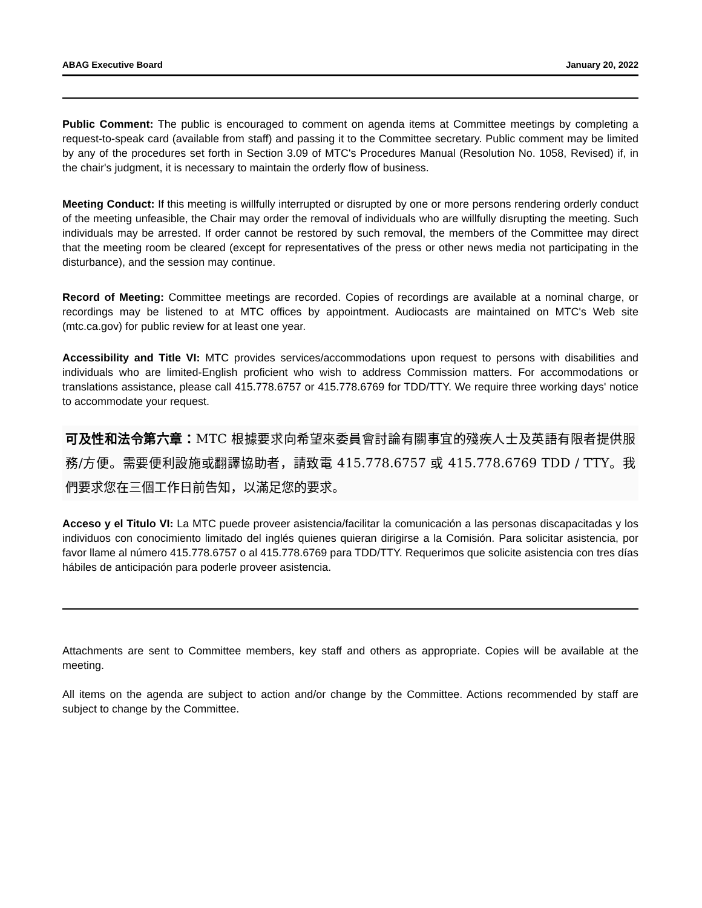ABAG Executive Board January 20, 2022
Public Comment: The public is encouraged to comment on agenda items at Committee meetings by completing a request-to-speak card (available from staff) and passing it to the Committee secretary. Public comment may be limited by any of the procedures set forth in Section 3.09 of MTC's Procedures Manual (Resolution No. 1058, Revised) if, in the chair's judgment, it is necessary to maintain the orderly flow of business.
Meeting Conduct: If this meeting is willfully interrupted or disrupted by one or more persons rendering orderly conduct of the meeting unfeasible, the Chair may order the removal of individuals who are willfully disrupting the meeting. Such individuals may be arrested. If order cannot be restored by such removal, the members of the Committee may direct that the meeting room be cleared (except for representatives of the press or other news media not participating in the disturbance), and the session may continue.
Record of Meeting: Committee meetings are recorded. Copies of recordings are available at a nominal charge, or recordings may be listened to at MTC offices by appointment. Audiocasts are maintained on MTC's Web site (mtc.ca.gov) for public review for at least one year.
Accessibility and Title VI: MTC provides services/accommodations upon request to persons with disabilities and individuals who are limited-English proficient who wish to address Commission matters. For accommodations or translations assistance, please call 415.778.6757 or 415.778.6769 for TDD/TTY. We require three working days' notice to accommodate your request.
可及性和法令第六章：MTC 根據要求向希望來委員會討論有關事宜的殘疾人士及英語有限者提供服務/方便。需要便利設施或翻譯協助者，請致電 415.778.6757 或 415.778.6769 TDD / TTY。我們要求您在三個工作日前告知，以滿足您的要求。
Acceso y el Titulo VI: La MTC puede proveer asistencia/facilitar la comunicación a las personas discapacitadas y los individuos con conocimiento limitado del inglés quienes quieran dirigirse a la Comisión. Para solicitar asistencia, por favor llame al número 415.778.6757 o al 415.778.6769 para TDD/TTY. Requerimos que solicite asistencia con tres días hábiles de anticipación para poderle proveer asistencia.
Attachments are sent to Committee members, key staff and others as appropriate. Copies will be available at the meeting.
All items on the agenda are subject to action and/or change by the Committee. Actions recommended by staff are subject to change by the Committee.